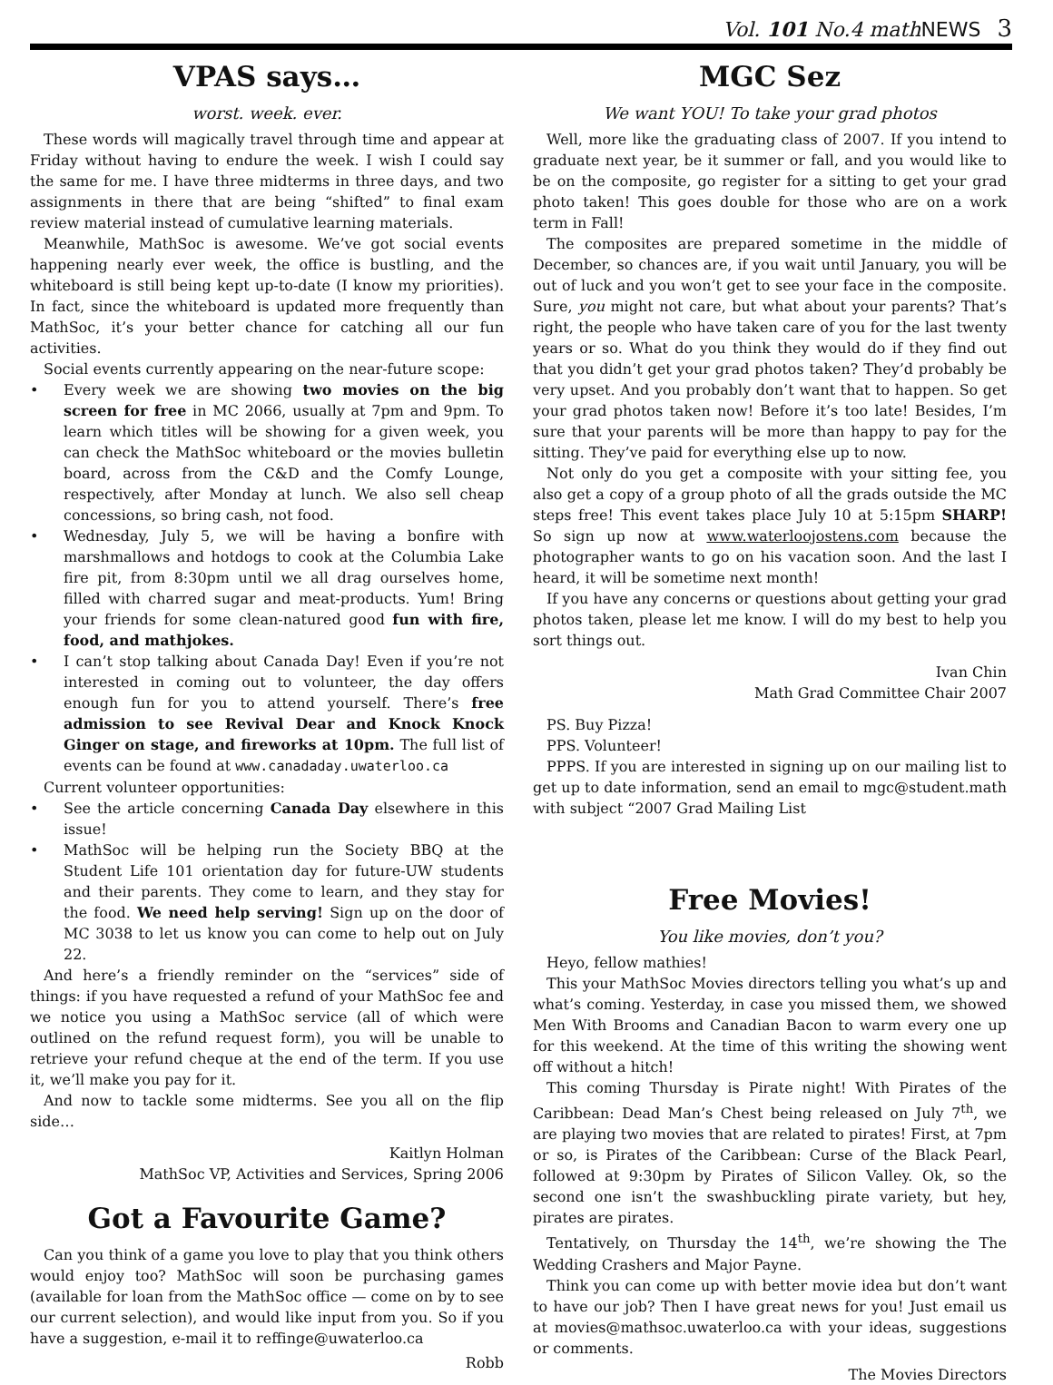Vol. 101 No.4 mathNEWS 3
VPAS says…
worst. week. ever.
These words will magically travel through time and appear at Friday without having to endure the week. I wish I could say the same for me. I have three midterms in three days, and two assignments in there that are being “shifted” to final exam review material instead of cumulative learning materials.
Meanwhile, MathSoc is awesome. We’ve got social events happening nearly ever week, the office is bustling, and the whiteboard is still being kept up-to-date (I know my priorities). In fact, since the whiteboard is updated more frequently than MathSoc, it’s your better chance for catching all our fun activities.
Social events currently appearing on the near-future scope:
Every week we are showing two movies on the big screen for free in MC 2066, usually at 7pm and 9pm. To learn which titles will be showing for a given week, you can check the MathSoc whiteboard or the movies bulletin board, across from the C&D and the Comfy Lounge, respectively, after Monday at lunch. We also sell cheap concessions, so bring cash, not food.
Wednesday, July 5, we will be having a bonfire with marshmallows and hotdogs to cook at the Columbia Lake fire pit, from 8:30pm until we all drag ourselves home, filled with charred sugar and meat-products. Yum! Bring your friends for some clean-natured good fun with fire, food, and mathjokes.
I can’t stop talking about Canada Day! Even if you’re not interested in coming out to volunteer, the day offers enough fun for you to attend yourself. There’s free admission to see Revival Dear and Knock Knock Ginger on stage, and fireworks at 10pm. The full list of events can be found at www.canadaday.uwaterloo.ca
Current volunteer opportunities:
See the article concerning Canada Day elsewhere in this issue!
MathSoc will be helping run the Society BBQ at the Student Life 101 orientation day for future-UW students and their parents. They come to learn, and they stay for the food. We need help serving! Sign up on the door of MC 3038 to let us know you can come to help out on July 22.
And here’s a friendly reminder on the “services” side of things: if you have requested a refund of your MathSoc fee and we notice you using a MathSoc service (all of which were outlined on the refund request form), you will be unable to retrieve your refund cheque at the end of the term. If you use it, we’ll make you pay for it.
And now to tackle some midterms. See you all on the flip side…
Kaitlyn Holman
MathSoc VP, Activities and Services, Spring 2006
Got a Favourite Game?
Can you think of a game you love to play that you think others would enjoy too? MathSoc will soon be purchasing games (available for loan from the MathSoc office — come on by to see our current selection), and would like input from you. So if you have a suggestion, e-mail it to reffinge@uwaterloo.ca
Robb
MGC Sez
We want YOU! To take your grad photos
Well, more like the graduating class of 2007. If you intend to graduate next year, be it summer or fall, and you would like to be on the composite, go register for a sitting to get your grad photo taken! This goes double for those who are on a work term in Fall!
The composites are prepared sometime in the middle of December, so chances are, if you wait until January, you will be out of luck and you won’t get to see your face in the composite. Sure, you might not care, but what about your parents? That’s right, the people who have taken care of you for the last twenty years or so. What do you think they would do if they find out that you didn’t get your grad photos taken? They’d probably be very upset. And you probably don’t want that to happen. So get your grad photos taken now! Before it’s too late! Besides, I’m sure that your parents will be more than happy to pay for the sitting. They’ve paid for everything else up to now.
Not only do you get a composite with your sitting fee, you also get a copy of a group photo of all the grads outside the MC steps free! This event takes place July 10 at 5:15pm SHARP! So sign up now at www.waterloojostens.com because the photographer wants to go on his vacation soon. And the last I heard, it will be sometime next month!
If you have any concerns or questions about getting your grad photos taken, please let me know. I will do my best to help you sort things out.
Ivan Chin
Math Grad Committee Chair 2007
PS. Buy Pizza!
PPS. Volunteer!
PPPS. If you are interested in signing up on our mailing list to get up to date information, send an email to mgc@student.math with subject “2007 Grad Mailing List
Free Movies!
You like movies, don’t you?
Heyo, fellow mathies!
This your MathSoc Movies directors telling you what’s up and what’s coming. Yesterday, in case you missed them, we showed Men With Brooms and Canadian Bacon to warm every one up for this weekend. At the time of this writing the showing went off without a hitch!
This coming Thursday is Pirate night! With Pirates of the Caribbean: Dead Man’s Chest being released on July 7<sup>th</sup>, we are playing two movies that are related to pirates! First, at 7pm or so, is Pirates of the Caribbean: Curse of the Black Pearl, followed at 9:30pm by Pirates of Silicon Valley. Ok, so the second one isn’t the swashbuckling pirate variety, but hey, pirates are pirates.
Tentatively, on Thursday the 14<sup>th</sup>, we’re showing the The Wedding Crashers and Major Payne.
Think you can come up with better movie idea but don’t want to have our job? Then I have great news for you! Just email us at movies@mathsoc.uwaterloo.ca with your ideas, suggestions or comments.
The Movies Directors